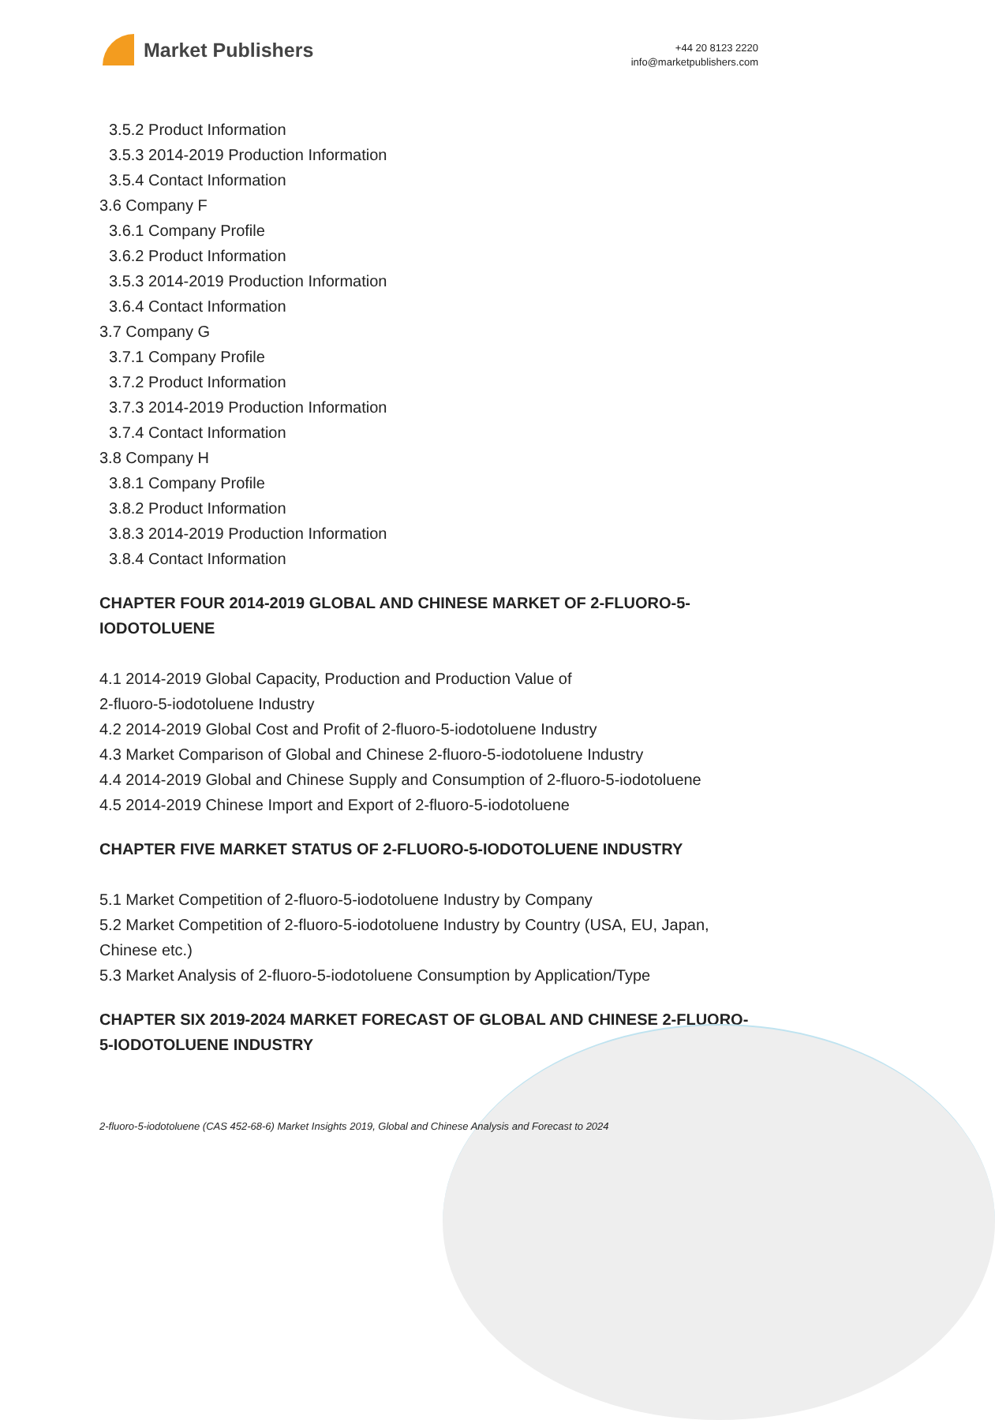Market Publishers
+44 20 8123 2220
info@marketpublishers.com
3.5.2 Product Information
3.5.3 2014-2019 Production Information
3.5.4 Contact Information
3.6 Company F
3.6.1 Company Profile
3.6.2 Product Information
3.5.3 2014-2019 Production Information
3.6.4 Contact Information
3.7 Company G
3.7.1 Company Profile
3.7.2 Product Information
3.7.3 2014-2019 Production Information
3.7.4 Contact Information
3.8 Company H
3.8.1 Company Profile
3.8.2 Product Information
3.8.3 2014-2019 Production Information
3.8.4 Contact Information
CHAPTER FOUR 2014-2019 GLOBAL AND CHINESE MARKET OF 2-FLUORO-5-IODOTOLUENE
4.1 2014-2019 Global Capacity, Production and Production Value of
2-fluoro-5-iodotoluene Industry
4.2 2014-2019 Global Cost and Profit of 2-fluoro-5-iodotoluene Industry
4.3 Market Comparison of Global and Chinese 2-fluoro-5-iodotoluene Industry
4.4 2014-2019 Global and Chinese Supply and Consumption of 2-fluoro-5-iodotoluene
4.5 2014-2019 Chinese Import and Export of 2-fluoro-5-iodotoluene
CHAPTER FIVE MARKET STATUS OF 2-FLUORO-5-IODOTOLUENE INDUSTRY
5.1 Market Competition of 2-fluoro-5-iodotoluene Industry by Company
5.2 Market Competition of 2-fluoro-5-iodotoluene Industry by Country (USA, EU, Japan, Chinese etc.)
5.3 Market Analysis of 2-fluoro-5-iodotoluene Consumption by Application/Type
CHAPTER SIX 2019-2024 MARKET FORECAST OF GLOBAL AND CHINESE 2-FLUORO-5-IODOTOLUENE INDUSTRY
2-fluoro-5-iodotoluene (CAS 452-68-6) Market Insights 2019, Global and Chinese Analysis and Forecast to 2024